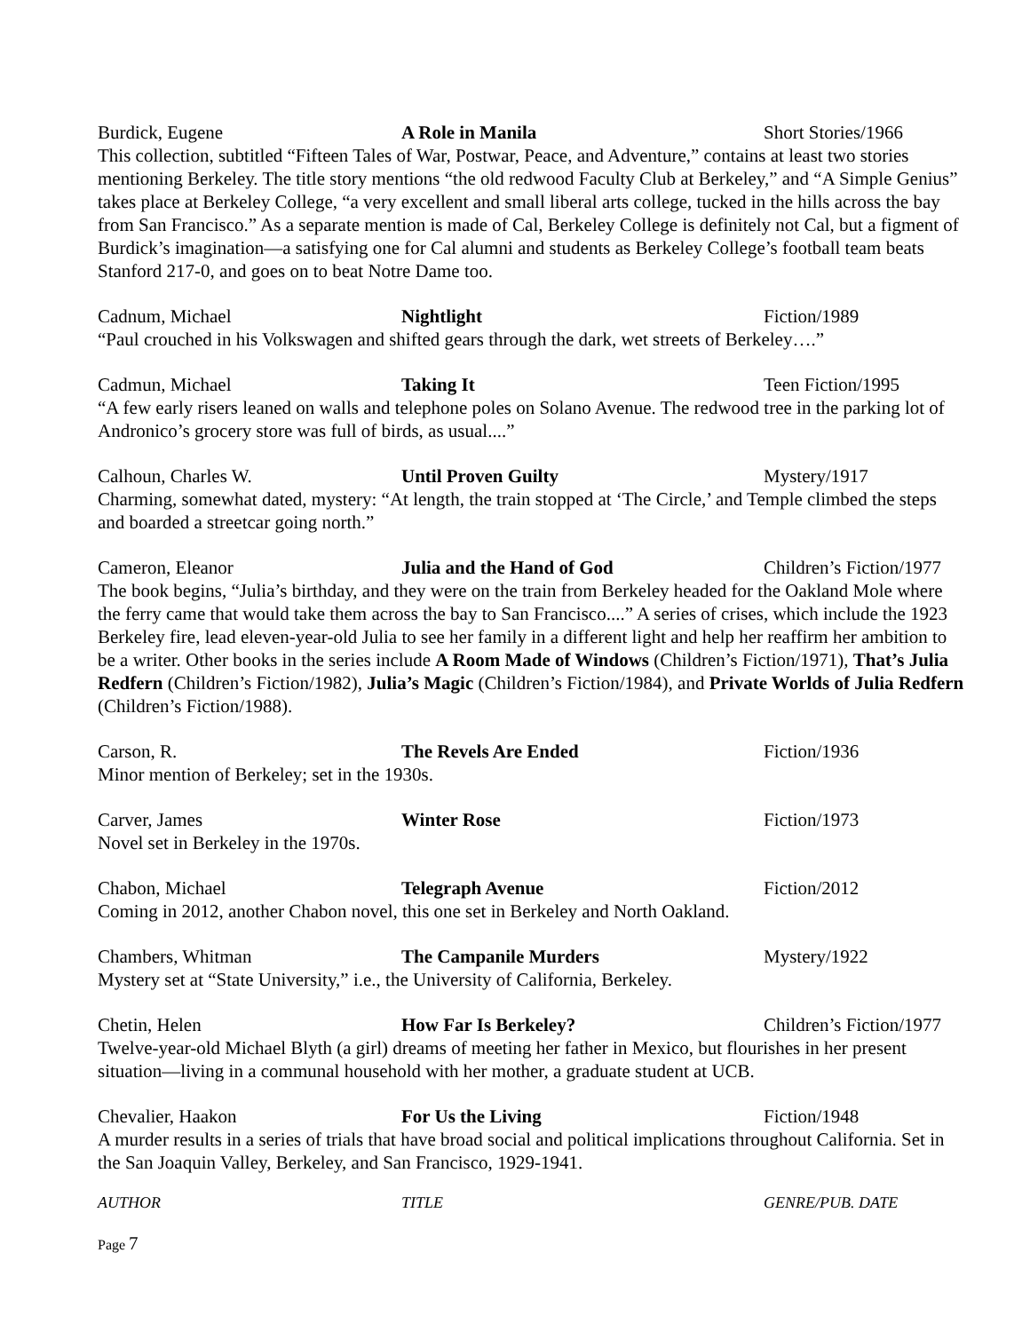Burdick, Eugene A Role in Manila Short Stories/1966
This collection, subtitled “Fifteen Tales of War, Postwar, Peace, and Adventure,” contains at least two stories mentioning Berkeley. The title story mentions “the old redwood Faculty Club at Berkeley,” and “A Simple Genius” takes place at Berkeley College, “a very excellent and small liberal arts college, tucked in the hills across the bay from San Francisco.” As a separate mention is made of Cal, Berkeley College is definitely not Cal, but a figment of Burdick’s imagination—a satisfying one for Cal alumni and students as Berkeley College’s football team beats Stanford 217-0, and goes on to beat Notre Dame too.
Cadnum, Michael Nightlight Fiction/1989
“Paul crouched in his Volkswagen and shifted gears through the dark, wet streets of Berkeley….”
Cadmun, Michael Taking It Teen Fiction/1995
“A few early risers leaned on walls and telephone poles on Solano Avenue. The redwood tree in the parking lot of Andronico’s grocery store was full of birds, as usual....”
Calhoun, Charles W. Until Proven Guilty Mystery/1917
Charming, somewhat dated, mystery: “At length, the train stopped at ‘The Circle,’ and Temple climbed the steps and boarded a streetcar going north.”
Cameron, Eleanor Julia and the Hand of God Children’s Fiction/1977
The book begins, “Julia’s birthday, and they were on the train from Berkeley headed for the Oakland Mole where the ferry came that would take them across the bay to San Francisco....” A series of crises, which include the 1923 Berkeley fire, lead eleven-year-old Julia to see her family in a different light and help her reaffirm her ambition to be a writer. Other books in the series include A Room Made of Windows (Children’s Fiction/1971), That’s Julia Redfern (Children’s Fiction/1982), Julia’s Magic (Children’s Fiction/1984), and Private Worlds of Julia Redfern (Children’s Fiction/1988).
Carson, R. The Revels Are Ended Fiction/1936
Minor mention of Berkeley; set in the 1930s.
Carver, James Winter Rose Fiction/1973
Novel set in Berkeley in the 1970s.
Chabon, Michael Telegraph Avenue Fiction/2012
Coming in 2012, another Chabon novel, this one set in Berkeley and North Oakland.
Chambers, Whitman The Campanile Murders Mystery/1922
Mystery set at “State University,” i.e., the University of California, Berkeley.
Chetin, Helen How Far Is Berkeley? Children’s Fiction/1977
Twelve-year-old Michael Blyth (a girl) dreams of meeting her father in Mexico, but flourishes in her present situation—living in a communal household with her mother, a graduate student at UCB.
Chevalier, Haakon For Us the Living Fiction/1948
A murder results in a series of trials that have broad social and political implications throughout California. Set in the San Joaquin Valley, Berkeley, and San Francisco, 1929-1941.
AUTHOR TITLE GENRE/PUB. DATE
Page 7